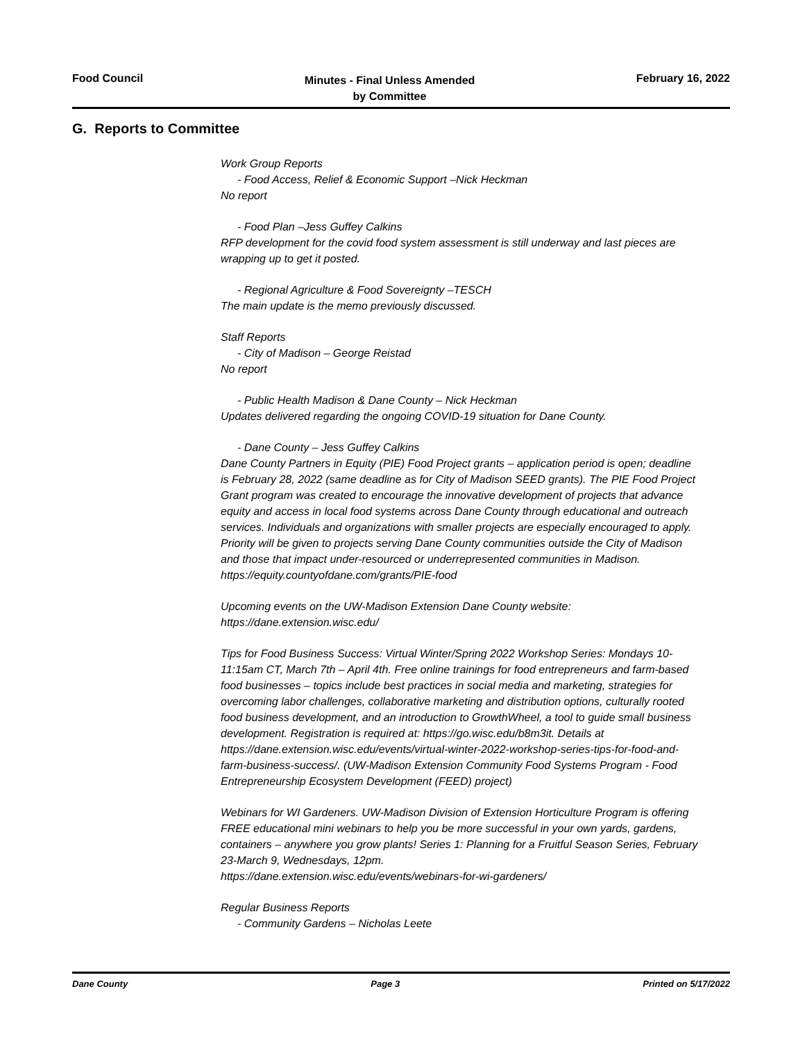Food Council
Minutes - Final Unless Amended
by Committee
February 16, 2022
G. Reports to Committee
Work Group Reports
- Food Access, Relief & Economic Support –Nick Heckman
No report
- Food Plan –Jess Guffey Calkins
RFP development for the covid food system assessment is still underway and last pieces are wrapping up to get it posted.
- Regional Agriculture & Food Sovereignty –TESCH
The main update is the memo previously discussed.
Staff Reports
- City of Madison – George Reistad
No report
- Public Health Madison & Dane County – Nick Heckman
Updates delivered regarding the ongoing COVID-19 situation for Dane County.
- Dane County – Jess Guffey Calkins
Dane County Partners in Equity (PIE) Food Project grants – application period is open; deadline is February 28, 2022 (same deadline as for City of Madison SEED grants). The PIE Food Project Grant program was created to encourage the innovative development of projects that advance equity and access in local food systems across Dane County through educational and outreach services. Individuals and organizations with smaller projects are especially encouraged to apply. Priority will be given to projects serving Dane County communities outside the City of Madison and those that impact under-resourced or underrepresented communities in Madison.
https://equity.countyofdane.com/grants/PIE-food
Upcoming events on the UW-Madison Extension Dane County website:
https://dane.extension.wisc.edu/
Tips for Food Business Success: Virtual Winter/Spring 2022 Workshop Series: Mondays 10-11:15am CT, March 7th – April 4th. Free online trainings for food entrepreneurs and farm-based food businesses – topics include best practices in social media and marketing, strategies for overcoming labor challenges, collaborative marketing and distribution options, culturally rooted food business development, and an introduction to GrowthWheel, a tool to guide small business development. Registration is required at: https://go.wisc.edu/b8m3it. Details at
https://dane.extension.wisc.edu/events/virtual-winter-2022-workshop-series-tips-for-food-and-farm-business-success/. (UW-Madison Extension Community Food Systems Program - Food Entrepreneurship Ecosystem Development (FEED) project)
Webinars for WI Gardeners. UW-Madison Division of Extension Horticulture Program is offering FREE educational mini webinars to help you be more successful in your own yards, gardens, containers – anywhere you grow plants! Series 1: Planning for a Fruitful Season Series, February 23-March 9, Wednesdays, 12pm.
https://dane.extension.wisc.edu/events/webinars-for-wi-gardeners/
Regular Business Reports
- Community Gardens – Nicholas Leete
Dane County Page 3 Printed on 5/17/2022